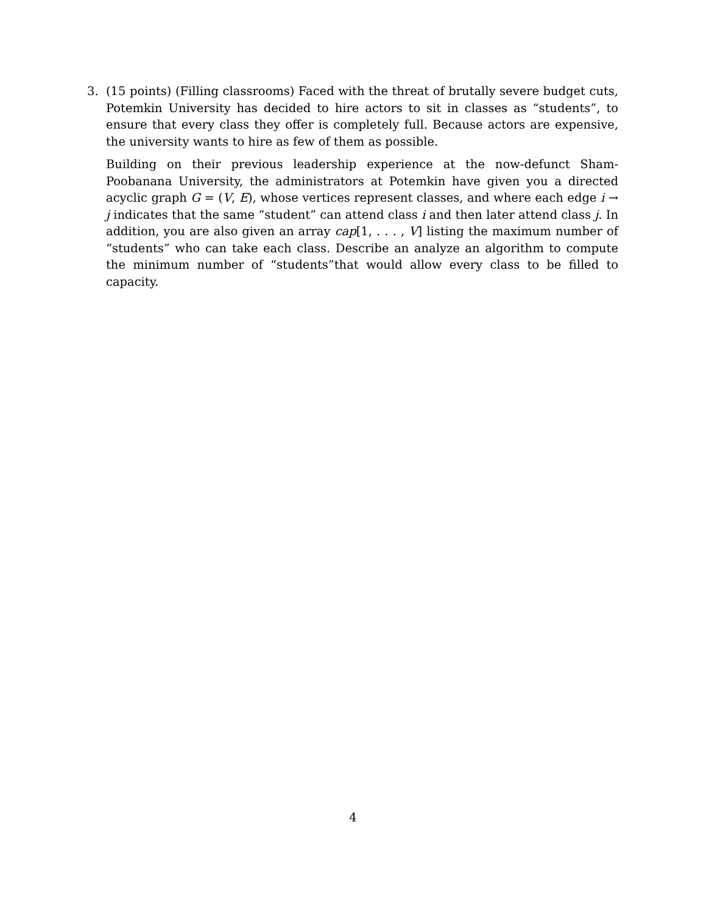3.
(15 points) (Filling classrooms) Faced with the threat of brutally severe budget cuts, Potemkin University has decided to hire actors to sit in classes as “students”, to ensure that every class they offer is completely full. Because actors are expensive, the university wants to hire as few of them as possible.
Building on their previous leadership experience at the now-defunct Sham-Poobanana University, the administrators at Potemkin have given you a directed acyclic graph G = (V, E), whose vertices represent classes, and where each edge i → j indicates that the same “student” can attend class i and then later attend class j. In addition, you are also given an array cap[1, . . . , V] listing the maximum number of “students” who can take each class. Describe an analyze an algorithm to compute the minimum number of “students”that would allow every class to be filled to capacity.
4